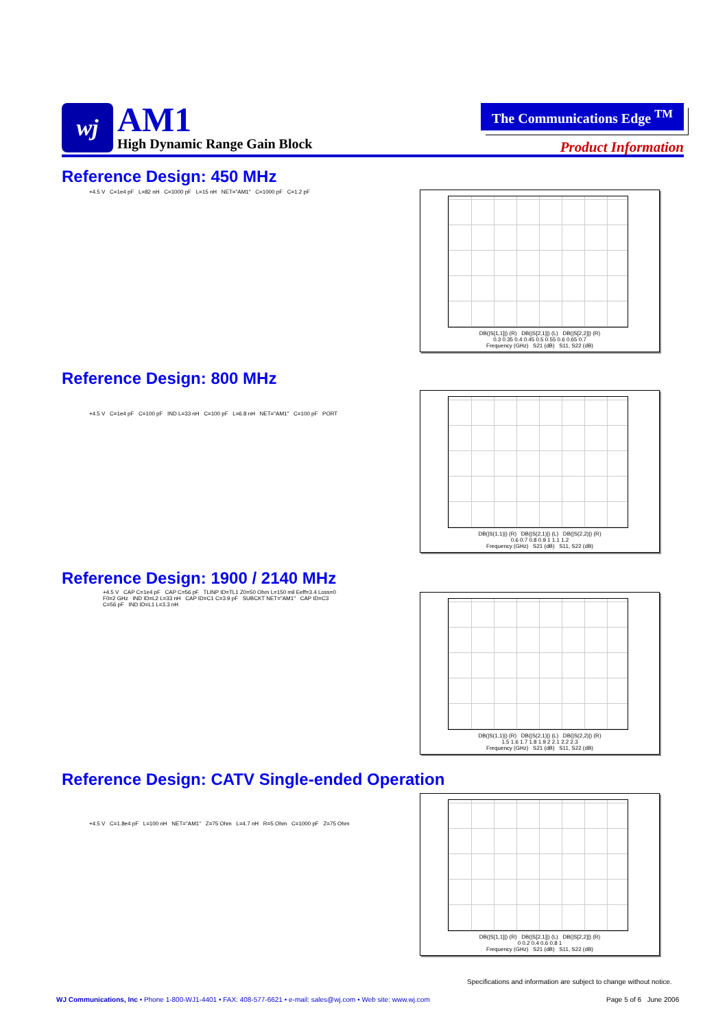wj
AM1
High Dynamic Range Gain Block
The Communications Edge <sup>TM</sup>
Product Information
Reference Design: 450 MHz
+4.5 V C=1e4 pF L=82 nH C=1000 pF L=15 nH NET="AM1" C=1000 pF C=1.2 pF
DB(|S[1,1]|) (R) DB(|S[2,1]|) (L) DB(|S[2,2]|) (R)
0.3 0.35 0.4 0.45 0.5 0.55 0.6 0.65 0.7
Frequency (GHz) S21 (dB) S11, S22 (dB)
Reference Design: 800 MHz
+4.5 V C=1e4 pF C=100 pF IND L=33 nH C=100 pF L=6.8 nH NET="AM1" C=100 pF PORT
DB(|S(1,1)|) (R) DB(|S(2,1)|) (L) DB(|S(2,2)|) (R)
0.6 0.7 0.8 0.9 1 1.1 1.2
Frequency (GHz) S21 (dB) S11, S22 (dB)
Reference Design: 1900 / 2140 MHz
+4.5 V CAP C=1e4 pF CAP C=56 pF TLINP ID=TL1 Z0=50 Ohm L=150 mil Eeff=3.4 Loss=0 F0=2 GHz IND ID=L2 L=33 nH CAP ID=C1 C=3.9 pF SUBCKT NET="AM1" CAP ID=C3 C=56 pF IND ID=L1 L=3.3 nH
DB(|S(1,1)|) (R) DB(|S(2,1)|) (L) DB(|S(2,2)|) (R)
1.5 1.6 1.7 1.8 1.9 2 2.1 2.2 2.3
Frequency (GHz) S21 (dB) S11, S22 (dB)
Reference Design: CATV Single-ended Operation
+4.5 V C=1.8e4 pF L=100 nH NET="AM1" Z=75 Ohm L=4.7 nH R=5 Ohm C=1000 pF Z=75 Ohm
DB(|S[1,1]|) (R) DB(|S[2,1]|) (L) DB(|S[2,2]|) (R)
0 0.2 0.4 0.6 0.8 1
Frequency (GHz) S21 (dB) S11, S22 (dB)
Specifications and information are subject to change without notice.
WJ Communications, Inc • Phone 1-800-WJ1-4401 • FAX: 408-577-6621 • e-mail: sales@wj.com • Web site: www.wj.com
Page 5 of 6 June 2006